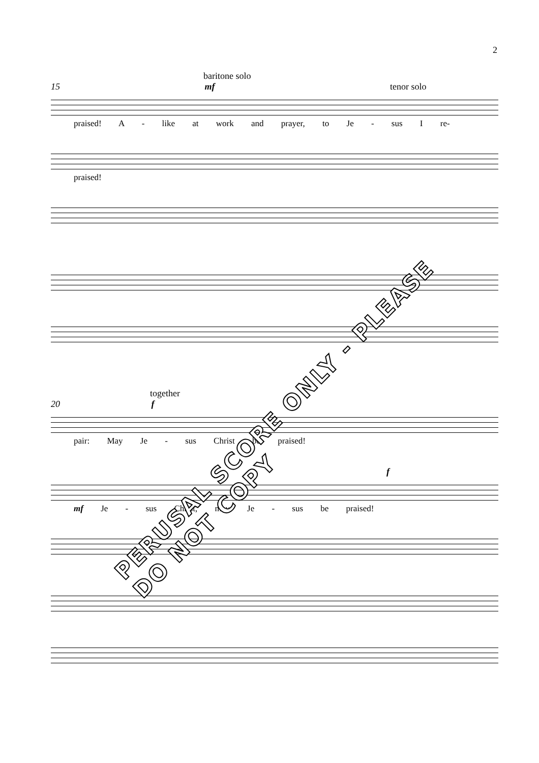2
baritone solo
15 mf tenor solo
praised! A - like at work and prayer, to Je - sus I re-
praised!
together
20 f
pair: May Je - sus Christ be praised!
f
mf Je - sus Christ, may Je - sus be praised!
PERUSAL SCORE ONLY - PLEASE DO NOT COPY